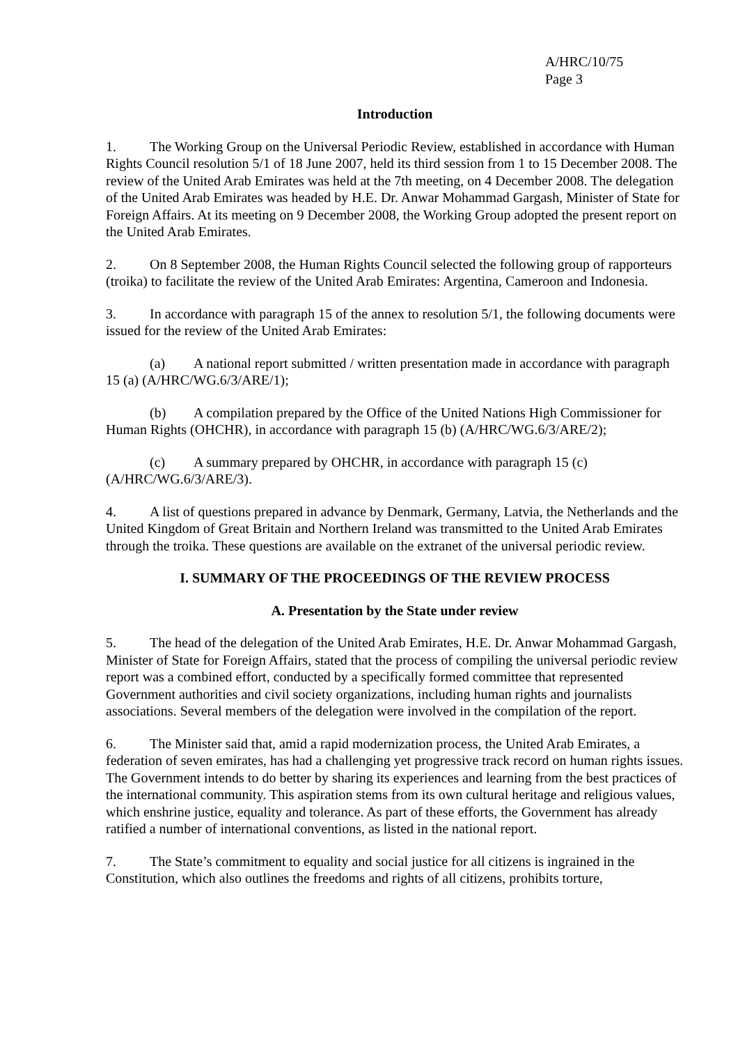A/HRC/10/75
Page 3
Introduction
1. The Working Group on the Universal Periodic Review, established in accordance with Human Rights Council resolution 5/1 of 18 June 2007, held its third session from 1 to 15 December 2008. The review of the United Arab Emirates was held at the 7th meeting, on 4 December 2008. The delegation of the United Arab Emirates was headed by H.E. Dr. Anwar Mohammad Gargash, Minister of State for Foreign Affairs. At its meeting on 9 December 2008, the Working Group adopted the present report on the United Arab Emirates.
2. On 8 September 2008, the Human Rights Council selected the following group of rapporteurs (troika) to facilitate the review of the United Arab Emirates: Argentina, Cameroon and Indonesia.
3. In accordance with paragraph 15 of the annex to resolution 5/1, the following documents were issued for the review of the United Arab Emirates:
(a) A national report submitted / written presentation made in accordance with paragraph 15 (a) (A/HRC/WG.6/3/ARE/1);
(b) A compilation prepared by the Office of the United Nations High Commissioner for Human Rights (OHCHR), in accordance with paragraph 15 (b) (A/HRC/WG.6/3/ARE/2);
(c) A summary prepared by OHCHR, in accordance with paragraph 15 (c) (A/HRC/WG.6/3/ARE/3).
4. A list of questions prepared in advance by Denmark, Germany, Latvia, the Netherlands and the United Kingdom of Great Britain and Northern Ireland was transmitted to the United Arab Emirates through the troika. These questions are available on the extranet of the universal periodic review.
I. SUMMARY OF THE PROCEEDINGS OF THE REVIEW PROCESS
A. Presentation by the State under review
5. The head of the delegation of the United Arab Emirates, H.E. Dr. Anwar Mohammad Gargash, Minister of State for Foreign Affairs, stated that the process of compiling the universal periodic review report was a combined effort, conducted by a specifically formed committee that represented Government authorities and civil society organizations, including human rights and journalists associations. Several members of the delegation were involved in the compilation of the report.
6. The Minister said that, amid a rapid modernization process, the United Arab Emirates, a federation of seven emirates, has had a challenging yet progressive track record on human rights issues. The Government intends to do better by sharing its experiences and learning from the best practices of the international community. This aspiration stems from its own cultural heritage and religious values, which enshrine justice, equality and tolerance. As part of these efforts, the Government has already ratified a number of international conventions, as listed in the national report.
7. The State’s commitment to equality and social justice for all citizens is ingrained in the Constitution, which also outlines the freedoms and rights of all citizens, prohibits torture,